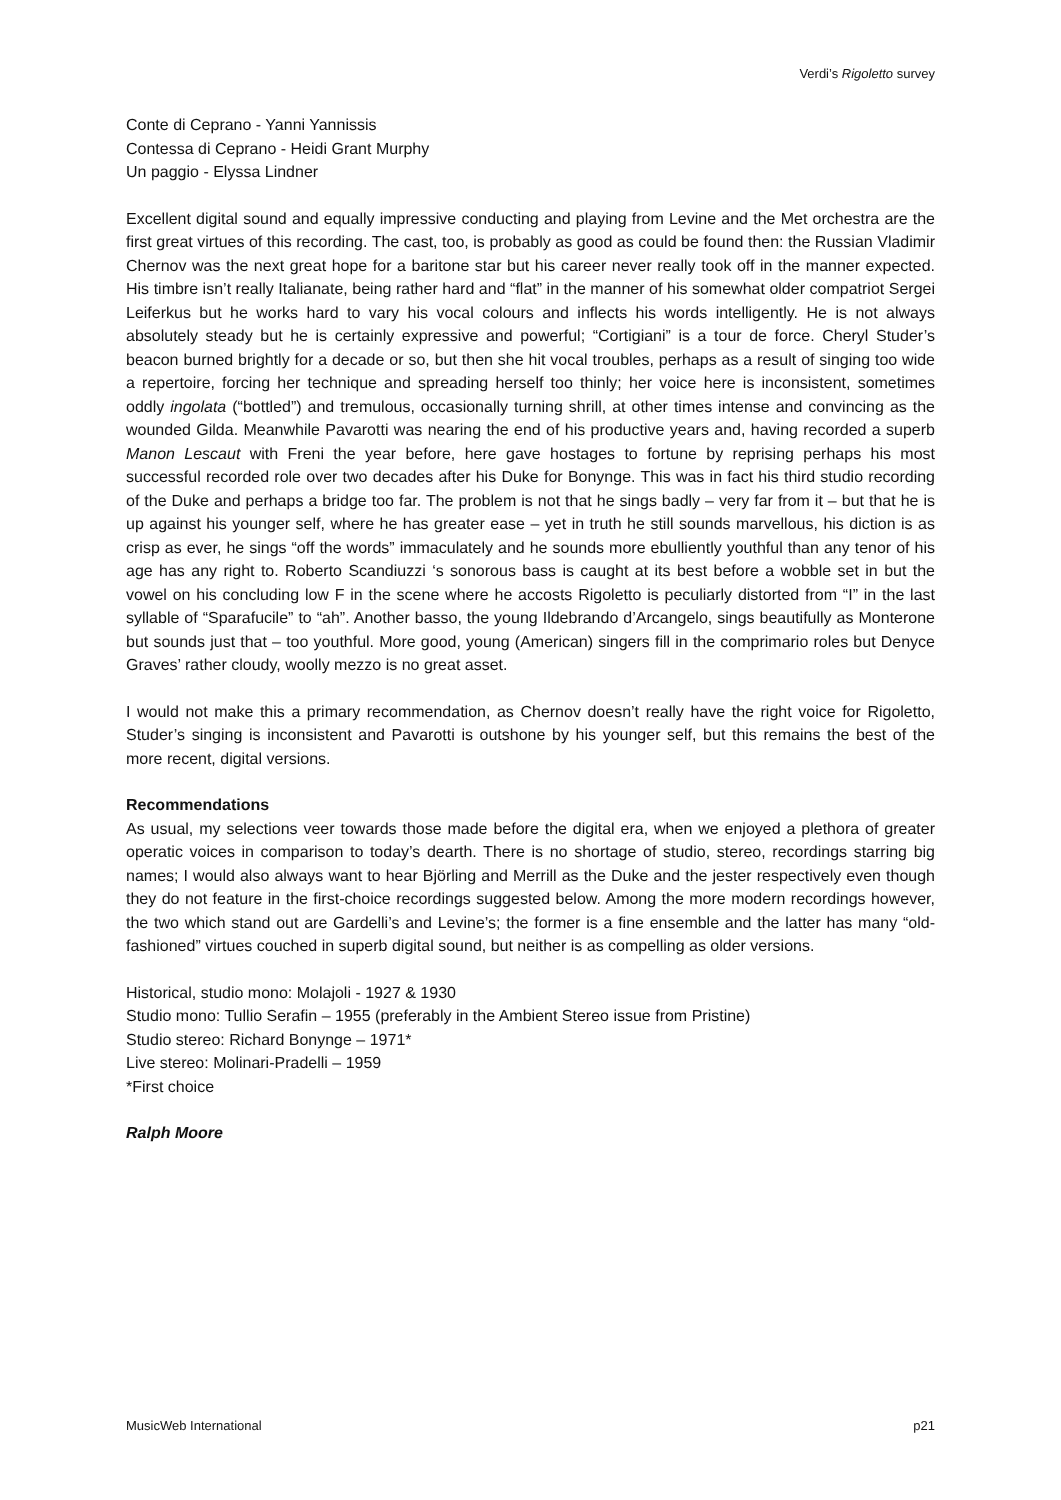Verdi’s Rigoletto survey
Conte di Ceprano - Yanni Yannissis
Contessa di Ceprano - Heidi Grant Murphy
Un paggio - Elyssa Lindner
Excellent digital sound and equally impressive conducting and playing from Levine and the Met orchestra are the first great virtues of this recording. The cast, too, is probably as good as could be found then: the Russian Vladimir Chernov was the next great hope for a baritone star but his career never really took off in the manner expected. His timbre isn’t really Italianate, being rather hard and “flat” in the manner of his somewhat older compatriot Sergei Leiferkus but he works hard to vary his vocal colours and inflects his words intelligently. He is not always absolutely steady but he is certainly expressive and powerful; “Cortigiani” is a tour de force. Cheryl Studer’s beacon burned brightly for a decade or so, but then she hit vocal troubles, perhaps as a result of singing too wide a repertoire, forcing her technique and spreading herself too thinly; her voice here is inconsistent, sometimes oddly ingolata (“bottled”) and tremulous, occasionally turning shrill, at other times intense and convincing as the wounded Gilda. Meanwhile Pavarotti was nearing the end of his productive years and, having recorded a superb Manon Lescaut with Freni the year before, here gave hostages to fortune by reprising perhaps his most successful recorded role over two decades after his Duke for Bonynge. This was in fact his third studio recording of the Duke and perhaps a bridge too far. The problem is not that he sings badly – very far from it – but that he is up against his younger self, where he has greater ease – yet in truth he still sounds marvellous, his diction is as crisp as ever, he sings “off the words” immaculately and he sounds more ebulliently youthful than any tenor of his age has any right to. Roberto Scandiuzzi ‘s sonorous bass is caught at its best before a wobble set in but the vowel on his concluding low F in the scene where he accosts Rigoletto is peculiarly distorted from “I” in the last syllable of “Sparafucile” to “ah”. Another basso, the young Ildebrando d’Arcangelo, sings beautifully as Monterone but sounds just that – too youthful. More good, young (American) singers fill in the comprimario roles but Denyce Graves’ rather cloudy, woolly mezzo is no great asset.
I would not make this a primary recommendation, as Chernov doesn’t really have the right voice for Rigoletto, Studer’s singing is inconsistent and Pavarotti is outshone by his younger self, but this remains the best of the more recent, digital versions.
Recommendations
As usual, my selections veer towards those made before the digital era, when we enjoyed a plethora of greater operatic voices in comparison to today’s dearth. There is no shortage of studio, stereo, recordings starring big names; I would also always want to hear Björling and Merrill as the Duke and the jester respectively even though they do not feature in the first-choice recordings suggested below. Among the more modern recordings however, the two which stand out are Gardelli’s and Levine’s; the former is a fine ensemble and the latter has many “old-fashioned” virtues couched in superb digital sound, but neither is as compelling as older versions.
Historical, studio mono: Molajoli - 1927 & 1930
Studio mono: Tullio Serafin – 1955 (preferably in the Ambient Stereo issue from Pristine)
Studio stereo: Richard Bonynge – 1971*
Live stereo: Molinari-Pradelli – 1959
*First choice
Ralph Moore
MusicWeb International p21